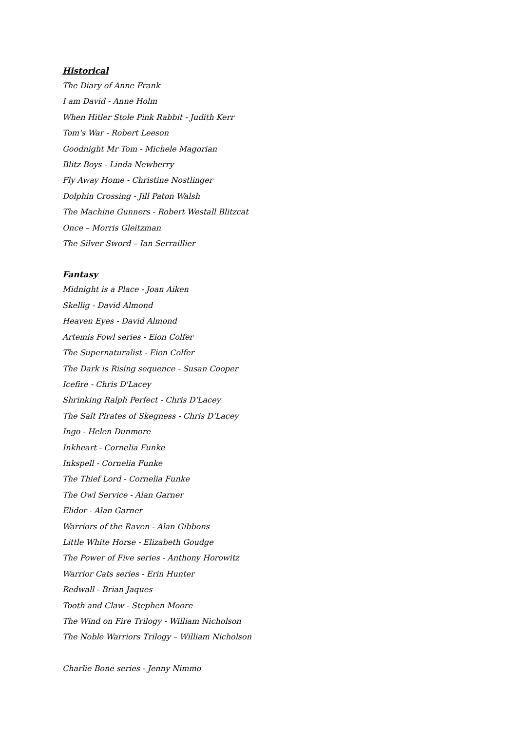Historical
The Diary of Anne Frank
I am David - Anne Holm
When Hitler Stole Pink Rabbit - Judith Kerr
Tom's War - Robert Leeson
Goodnight Mr Tom - Michele Magorian
Blitz Boys - Linda Newberry
Fly Away Home - Christine Nostlinger
Dolphin Crossing - Jill Paton Walsh
The Machine Gunners - Robert Westall Blitzcat
Once – Morris Gleitzman
The Silver Sword – Ian Serraillier
Fantasy
Midnight is a Place - Joan Aiken
Skellig - David Almond
Heaven Eyes - David Almond
Artemis Fowl series - Eion Colfer
The Supernaturalist - Eion Colfer
The Dark is Rising sequence - Susan Cooper
Icefire - Chris D'Lacey
Shrinking Ralph Perfect - Chris D'Lacey
The Salt Pirates of Skegness - Chris D'Lacey
Ingo - Helen Dunmore
Inkheart - Cornelia Funke
Inkspell - Cornelia Funke
The Thief Lord - Cornelia Funke
The Owl Service - Alan Garner
Elidor - Alan Garner
Warriors of the Raven - Alan Gibbons
Little White Horse - Elizabeth Goudge
The Power of Five series - Anthony Horowitz
Warrior Cats series - Erin Hunter
Redwall - Brian Jaques
Tooth and Claw - Stephen Moore
The Wind on Fire Trilogy - William Nicholson
The Noble Warriors Trilogy – William Nicholson
Charlie Bone series - Jenny Nimmo